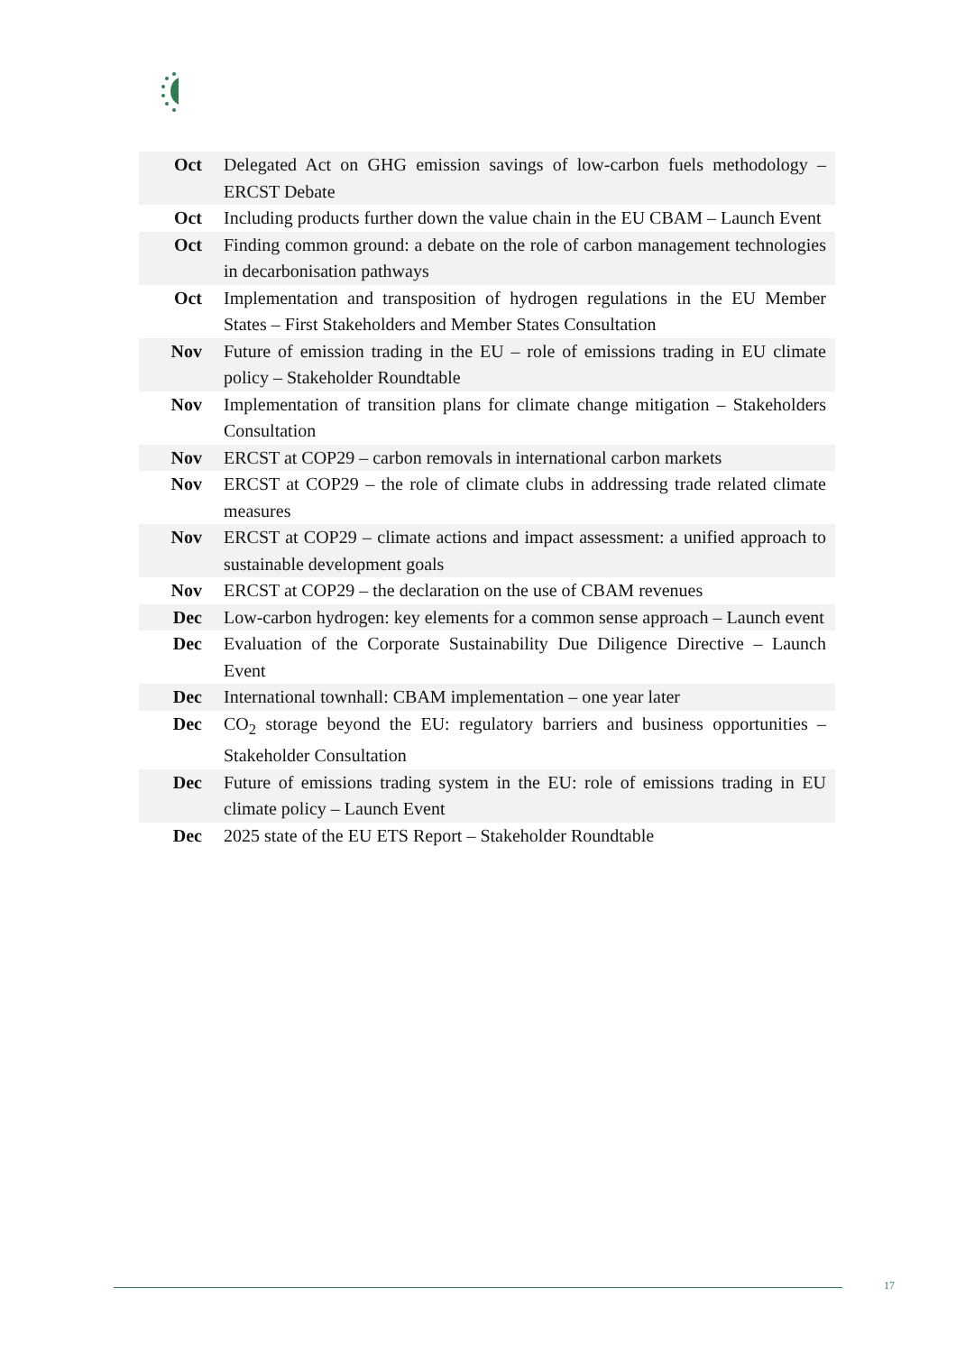| Oct | Delegated Act on GHG emission savings of low-carbon fuels methodology – ERCST Debate |
| Oct | Including products further down the value chain in the EU CBAM – Launch Event |
| Oct | Finding common ground: a debate on the role of carbon management technologies in decarbonisation pathways |
| Oct | Implementation and transposition of hydrogen regulations in the EU Member States – First Stakeholders and Member States Consultation |
| Nov | Future of emission trading in the EU – role of emissions trading in EU climate policy – Stakeholder Roundtable |
| Nov | Implementation of transition plans for climate change mitigation – Stakeholders Consultation |
| Nov | ERCST at COP29 – carbon removals in international carbon markets |
| Nov | ERCST at COP29 – the role of climate clubs in addressing trade related climate measures |
| Nov | ERCST at COP29 – climate actions and impact assessment: a unified approach to sustainable development goals |
| Nov | ERCST at COP29 – the declaration on the use of CBAM revenues |
| Dec | Low-carbon hydrogen: key elements for a common sense approach – Launch event |
| Dec | Evaluation of the Corporate Sustainability Due Diligence Directive – Launch Event |
| Dec | International townhall: CBAM implementation – one year later |
| Dec | CO<sub>2</sub> storage beyond the EU: regulatory barriers and business opportunities – Stakeholder Consultation |
| Dec | Future of emissions trading system in the EU: role of emissions trading in EU climate policy – Launch Event |
| Dec | 2025 state of the EU ETS Report – Stakeholder Roundtable |
17